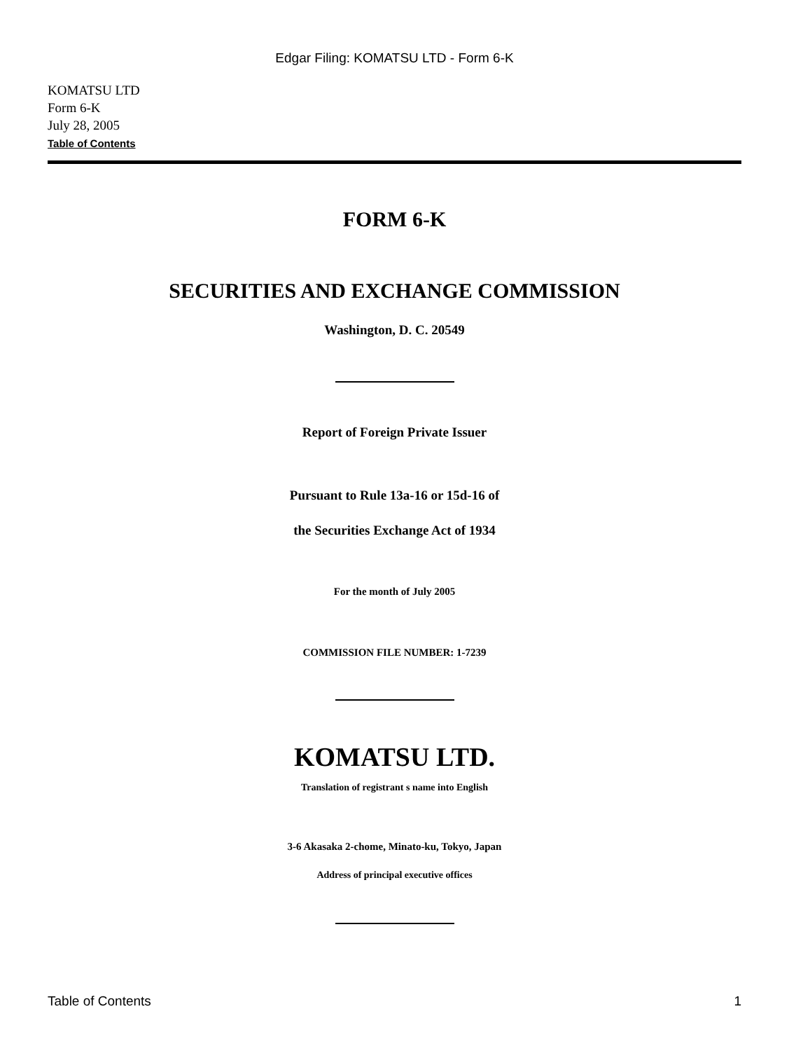Edgar Filing: KOMATSU LTD - Form 6-K
KOMATSU LTD
Form 6-K
July 28, 2005
Table of Contents
FORM 6-K
SECURITIES AND EXCHANGE COMMISSION
Washington, D. C. 20549
Report of Foreign Private Issuer
Pursuant to Rule 13a-16 or 15d-16 of
the Securities Exchange Act of 1934
For the month of July 2005
COMMISSION FILE NUMBER: 1-7239
KOMATSU LTD.
Translation of registrant s name into English
3-6 Akasaka 2-chome, Minato-ku, Tokyo, Japan
Address of principal executive offices
Table of Contents 1